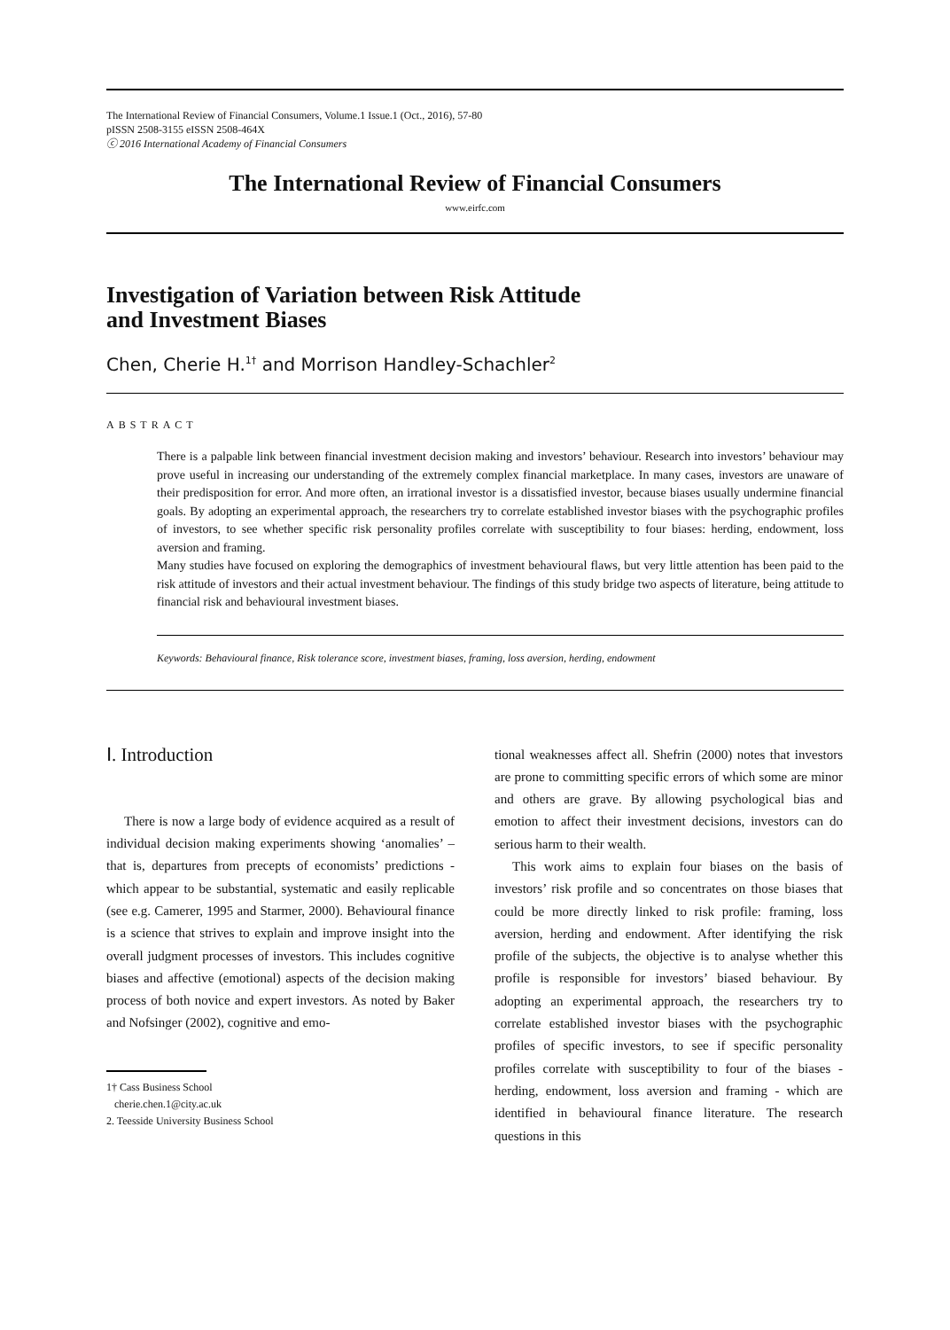The International Review of Financial Consumers, Volume.1 Issue.1 (Oct., 2016), 57-80
pISSN 2508-3155 eISSN 2508-464X
ⓒ 2016 International Academy of Financial Consumers
The International Review of Financial Consumers
www.eirfc.com
Investigation of Variation between Risk Attitude
and Investment Biases
Chen, Cherie H.<sup>1†</sup> and Morrison Handley-Schachler<sup>2</sup>
ABSTRACT
There is a palpable link between financial investment decision making and investors’ behaviour. Research into investors’ behaviour may prove useful in increasing our understanding of the extremely complex financial marketplace. In many cases, investors are unaware of their predisposition for error. And more often, an irrational investor is a dissatisfied investor, because biases usually undermine financial goals. By adopting an experimental approach, the researchers try to correlate established investor biases with the psychographic profiles of investors, to see whether specific risk personality profiles correlate with susceptibility to four biases: herding, endowment, loss aversion and framing.
Many studies have focused on exploring the demographics of investment behavioural flaws, but very little attention has been paid to the risk attitude of investors and their actual investment behaviour. The findings of this study bridge two aspects of literature, being attitude to financial risk and behavioural investment biases.
Keywords: Behavioural finance, Risk tolerance score, investment biases, framing, loss aversion, herding, endowment
Ⅰ. Introduction
There is now a large body of evidence acquired as a result of individual decision making experiments showing ‘anomalies’ – that is, departures from precepts of economists’ predictions - which appear to be substantial, systematic and easily replicable (see e.g. Camerer, 1995 and Starmer, 2000). Behavioural finance is a science that strives to explain and improve insight into the overall judgment processes of investors. This includes cognitive biases and affective (emotional) aspects of the decision making process of both novice and expert investors. As noted by Baker and Nofsinger (2002), cognitive and emo-
1† Cass Business School
cherie.chen.1@city.ac.uk
2. Teesside University Business School
tional weaknesses affect all. Shefrin (2000) notes that investors are prone to committing specific errors of which some are minor and others are grave. By allowing psychological bias and emotion to affect their investment decisions, investors can do serious harm to their wealth.
This work aims to explain four biases on the basis of investors’ risk profile and so concentrates on those biases that could be more directly linked to risk profile: framing, loss aversion, herding and endowment. After identifying the risk profile of the subjects, the objective is to analyse whether this profile is responsible for investors’ biased behaviour. By adopting an experimental approach, the researchers try to correlate established investor biases with the psychographic profiles of specific investors, to see if specific personality profiles correlate with susceptibility to four of the biases - herding, endowment, loss aversion and framing - which are identified in behavioural finance literature. The research questions in this